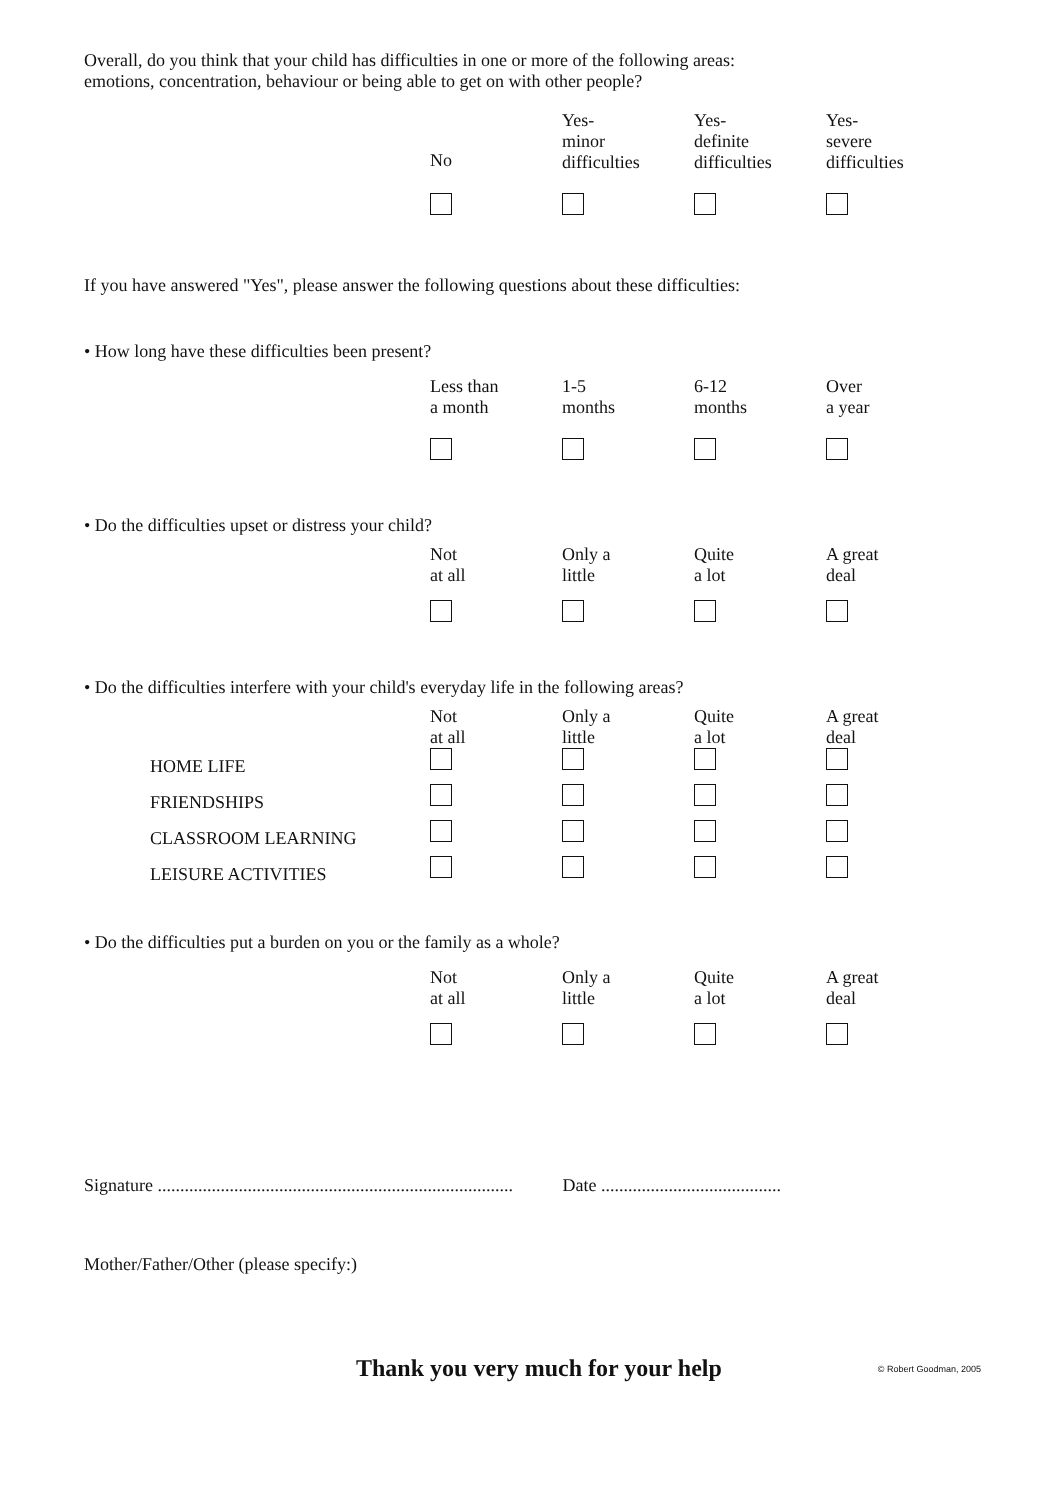Overall, do you think that your child has difficulties in one or more of the following areas:
emotions, concentration, behaviour or being able to get on with other people?
| | No | Yes- minor difficulties | Yes- definite difficulties | Yes- severe difficulties |
If you have answered "Yes", please answer the following questions about these difficulties:
• How long have these difficulties been present?
| | Less than a month | 1-5 months | 6-12 months | Over a year |
• Do the difficulties upset or distress your child?
| | Not at all | Only a little | Quite a lot | A great deal |
• Do the difficulties interfere with your child's everyday life in the following areas?
| | Not at all | Only a little | Quite a lot | A great deal |
| HOME LIFE | | | | |
| FRIENDSHIPS | | | | |
| CLASSROOM LEARNING | | | | |
| LEISURE ACTIVITIES | | | | |
• Do the difficulties put a burden on you or the family as a whole?
| | Not at all | Only a little | Quite a lot | A great deal |
Signature ............................................................................... Date ........................................
Mother/Father/Other (please specify:)
Thank you very much for your help © Robert Goodman, 2005